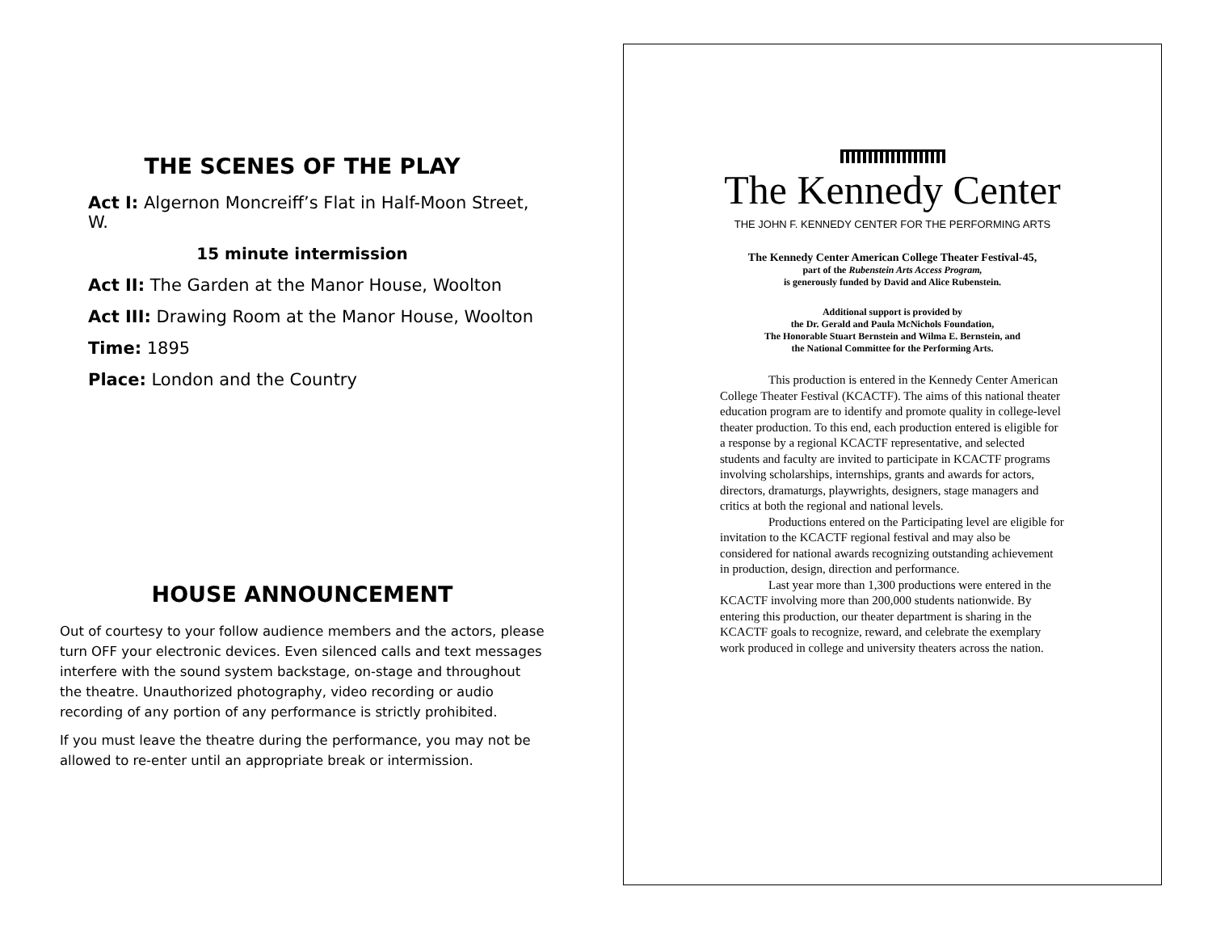THE SCENES OF THE PLAY
Act I: Algernon Moncreiff’s Flat in Half-Moon Street, W.
15 minute intermission
Act II: The Garden at the Manor House, Woolton
Act III: Drawing Room at the Manor House, Woolton
Time: 1895
Place: London and the Country
HOUSE ANNOUNCEMENT
Out of courtesy to your follow audience members and the actors, please turn OFF your electronic devices. Even silenced calls and text messages interfere with the sound system backstage, on-stage and throughout the theatre. Unauthorized photography, video recording or audio recording of any portion of any performance is strictly prohibited.
If you must leave the theatre during the performance, you may not be allowed to re-enter until an appropriate break or intermission.
The Kennedy Center
THE JOHN F. KENNEDY CENTER FOR THE PERFORMING ARTS
The Kennedy Center American College Theater Festival-45,
part of the Rubenstein Arts Access Program,
is generously funded by David and Alice Rubenstein.
Additional support is provided by
the Dr. Gerald and Paula McNichols Foundation,
The Honorable Stuart Bernstein and Wilma E. Bernstein, and
the National Committee for the Performing Arts.
This production is entered in the Kennedy Center American College Theater Festival (KCACTF). The aims of this national theater education program are to identify and promote quality in college-level theater production. To this end, each production entered is eligible for a response by a regional KCACTF representative, and selected students and faculty are invited to participate in KCACTF programs involving scholarships, internships, grants and awards for actors, directors, dramaturgs, playwrights, designers, stage managers and critics at both the regional and national levels.
Productions entered on the Participating level are eligible for invitation to the KCACTF regional festival and may also be considered for national awards recognizing outstanding achievement in production, design, direction and performance.
Last year more than 1,300 productions were entered in the KCACTF involving more than 200,000 students nationwide. By entering this production, our theater department is sharing in the KCACTF goals to recognize, reward, and celebrate the exemplary work produced in college and university theaters across the nation.